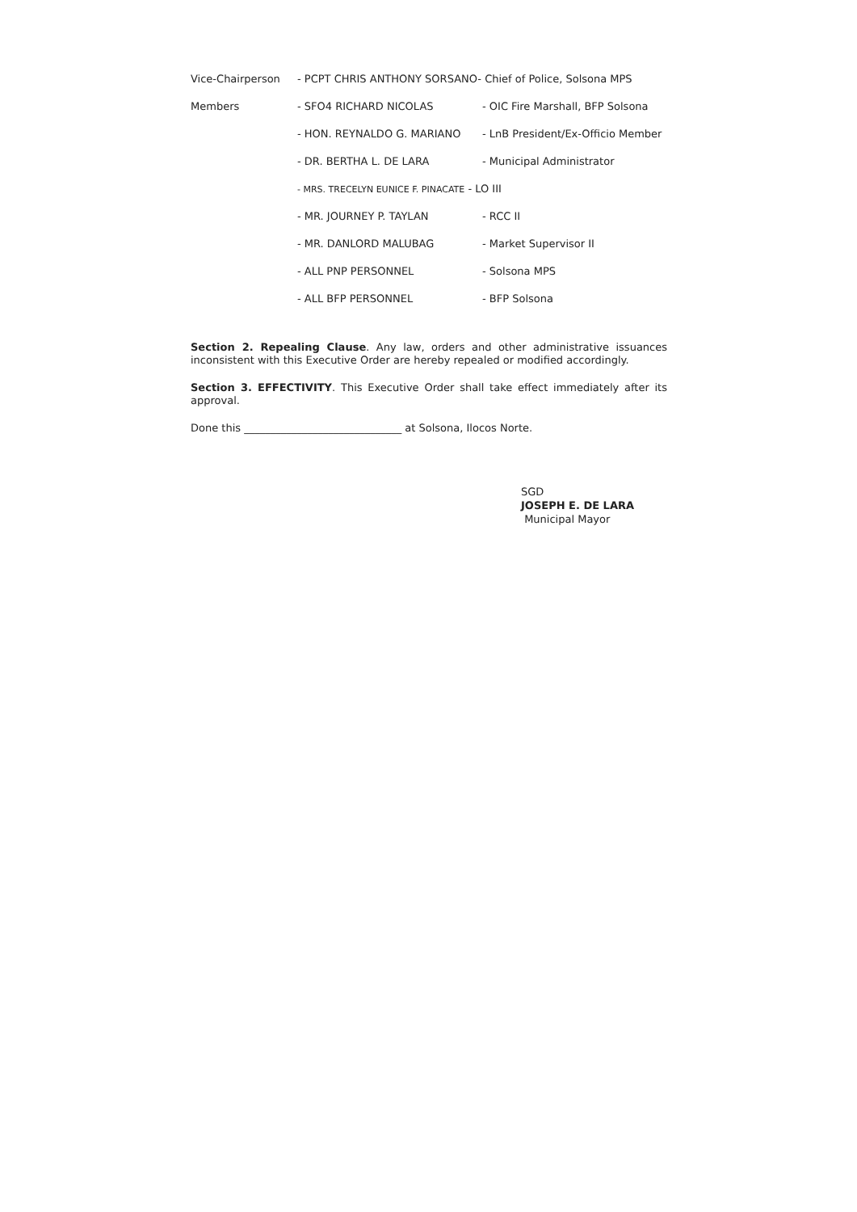Vice-Chairperson - PCPT CHRIS ANTHONY SORSANO- Chief of Police, Solsona MPS
Members - SFO4 RICHARD NICOLAS - OIC Fire Marshall, BFP Solsona
- HON. REYNALDO G. MARIANO - LnB President/Ex-Officio Member
- DR. BERTHA L. DE LARA - Municipal Administrator
- MRS. TRECELYN EUNICE F. PINACATE - LO III
- MR. JOURNEY P. TAYLAN - RCC II
- MR. DANLORD MALUBAG - Market Supervisor II
- ALL PNP PERSONNEL - Solsona MPS
- ALL BFP PERSONNEL - BFP Solsona
Section 2. Repealing Clause. Any law, orders and other administrative issuances inconsistent with this Executive Order are hereby repealed or modified accordingly.
Section 3. EFFECTIVITY. This Executive Order shall take effect immediately after its approval.
Done this ______________________________ at Solsona, Ilocos Norte.
SGD
JOSEPH E. DE LARA
Municipal Mayor